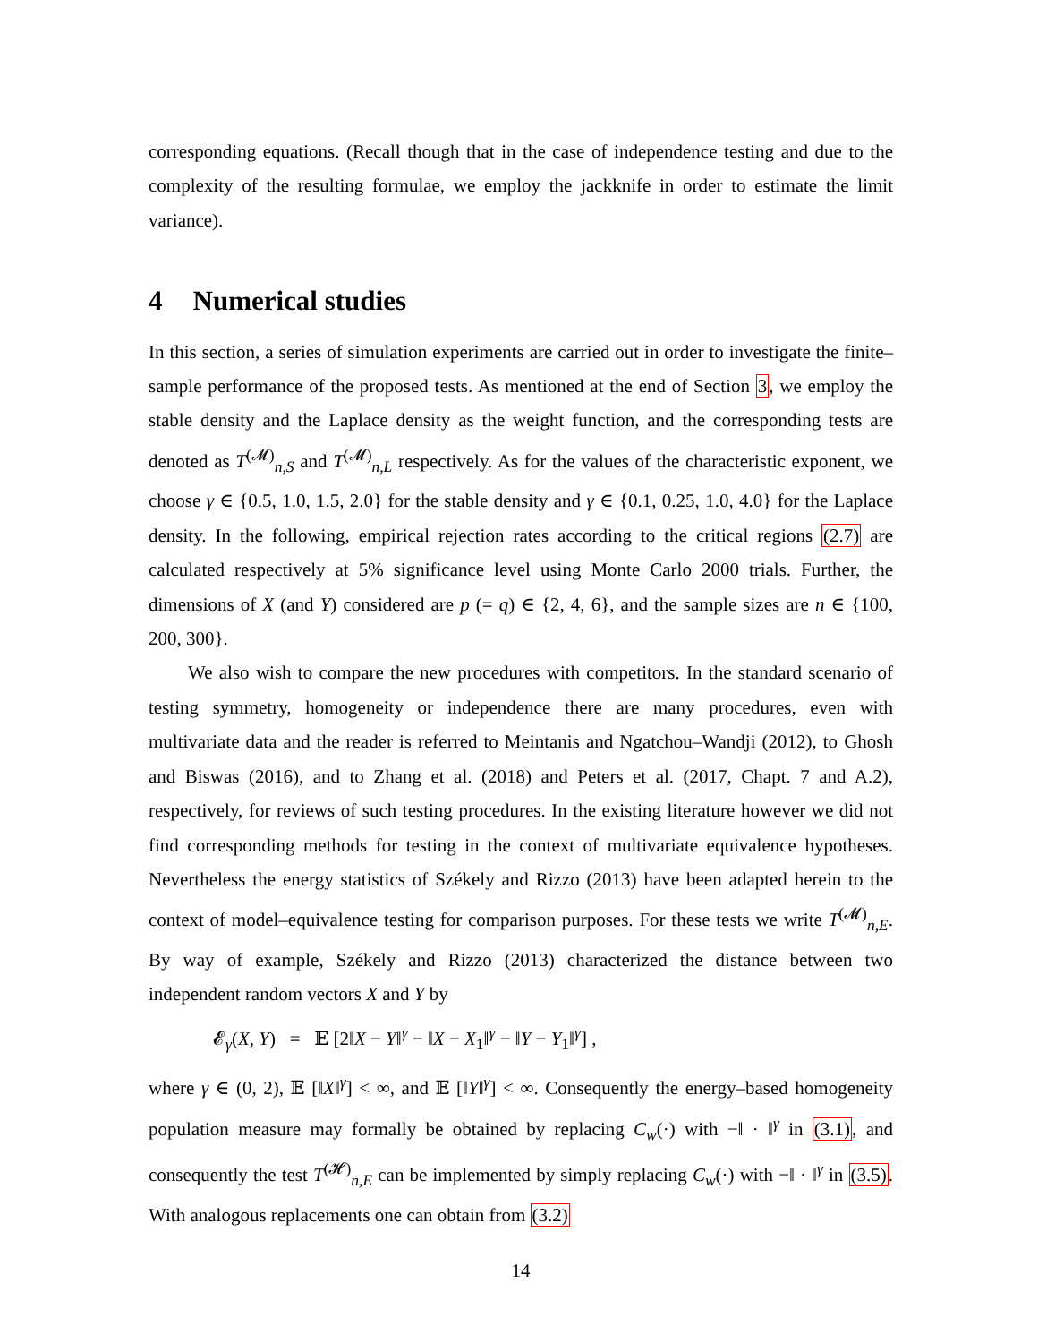corresponding equations. (Recall though that in the case of independence testing and due to the complexity of the resulting formulae, we employ the jackknife in order to estimate the limit variance).
4 Numerical studies
In this section, a series of simulation experiments are carried out in order to investigate the finite–sample performance of the proposed tests. As mentioned at the end of Section 3, we employ the stable density and the Laplace density as the weight function, and the corresponding tests are denoted as T<sup>(𝓜)</sup><sub>n,S</sub> and T<sup>(𝓜)</sup><sub>n,L</sub> respectively. As for the values of the characteristic exponent, we choose γ ∈ {0.5, 1.0, 1.5, 2.0} for the stable density and γ ∈ {0.1, 0.25, 1.0, 4.0} for the Laplace density. In the following, empirical rejection rates according to the critical regions (2.7) are calculated respectively at 5% significance level using Monte Carlo 2000 trials. Further, the dimensions of X (and Y) considered are p (= q) ∈ {2, 4, 6}, and the sample sizes are n ∈ {100, 200, 300}.
We also wish to compare the new procedures with competitors. In the standard scenario of testing symmetry, homogeneity or independence there are many procedures, even with multivariate data and the reader is referred to Meintanis and Ngatchou–Wandji (2012), to Ghosh and Biswas (2016), and to Zhang et al. (2018) and Peters et al. (2017, Chapt. 7 and A.2), respectively, for reviews of such testing procedures. In the existing literature however we did not find corresponding methods for testing in the context of multivariate equivalence hypotheses. Nevertheless the energy statistics of Székely and Rizzo (2013) have been adapted herein to the context of model–equivalence testing for comparison purposes. For these tests we write T<sup>(𝓜)</sup><sub>n,E</sub>. By way of example, Székely and Rizzo (2013) characterized the distance between two independent random vectors X and Y by
𝓔<sub>γ</sub>(X, Y) = 𝔼 [2‖X − Y‖<sup>γ</sup> − ‖X − X<sub>1</sub>‖<sup>γ</sup> − ‖Y − Y<sub>1</sub>‖<sup>γ</sup>] ,
where γ ∈ (0, 2), 𝔼 [‖X‖<sup>γ</sup>] < ∞, and 𝔼 [‖Y‖<sup>γ</sup>] < ∞. Consequently the energy–based homogeneity population measure may formally be obtained by replacing C<sub>w</sub>(·) with −‖ · ‖<sup>γ</sup> in (3.1), and consequently the test T<sup>(𝓗)</sup><sub>n,E</sub> can be implemented by simply replacing C<sub>w</sub>(·) with −‖ · ‖<sup>γ</sup> in (3.5). With analogous replacements one can obtain from (3.2)
14